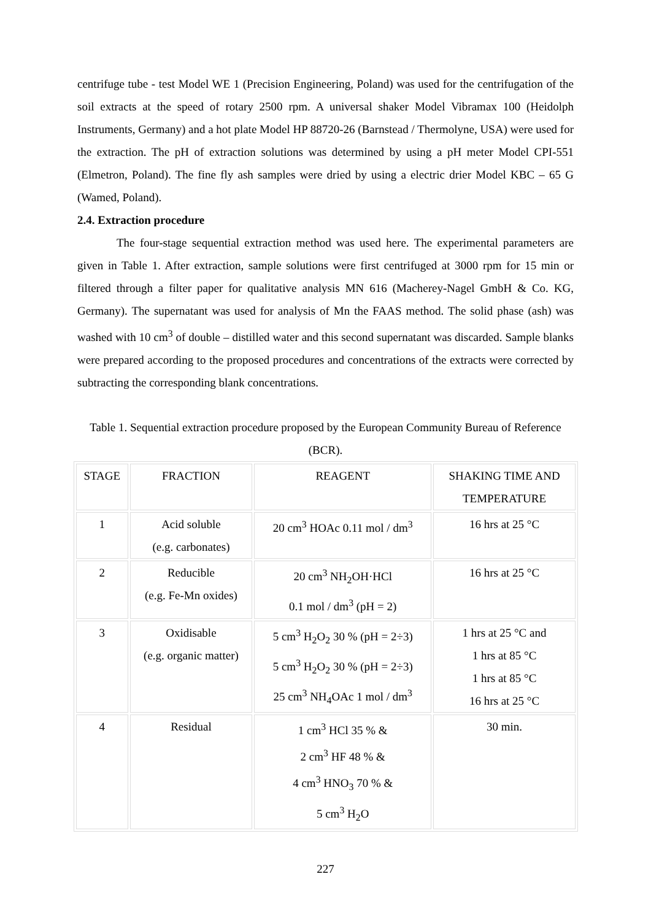centrifuge tube - test Model WE 1 (Precision Engineering, Poland) was used for the centrifugation of the soil extracts at the speed of rotary 2500 rpm. A universal shaker Model Vibramax 100 (Heidolph Instruments, Germany) and a hot plate Model HP 88720-26 (Barnstead / Thermolyne, USA) were used for the extraction. The pH of extraction solutions was determined by using a pH meter Model CPI-551 (Elmetron, Poland). The fine fly ash samples were dried by using a electric drier Model KBC – 65 G (Wamed, Poland).
2.4. Extraction procedure
The four-stage sequential extraction method was used here. The experimental parameters are given in Table 1. After extraction, sample solutions were first centrifuged at 3000 rpm for 15 min or filtered through a filter paper for qualitative analysis MN 616 (Macherey-Nagel GmbH & Co. KG, Germany). The supernatant was used for analysis of Mn the FAAS method. The solid phase (ash) was washed with 10 cm<sup>3</sup> of double – distilled water and this second supernatant was discarded. Sample blanks were prepared according to the proposed procedures and concentrations of the extracts were corrected by subtracting the corresponding blank concentrations.
Table 1. Sequential extraction procedure proposed by the European Community Bureau of Reference (BCR).
| STAGE | FRACTION | REAGENT | SHAKING TIME AND TEMPERATURE |
| 1 | Acid soluble (e.g. carbonates) | 20 cm<sup>3</sup> HOAc 0.11 mol / dm<sup>3</sup> | 16 hrs at 25 °C |
| 2 | Reducible (e.g. Fe-Mn oxides) | 20 cm<sup>3</sup> NH<sub>2</sub>OH·HCl 0.1 mol / dm<sup>3</sup> (pH = 2) | 16 hrs at 25 °C |
| 3 | Oxidisable (e.g. organic matter) | 5 cm<sup>3</sup> H<sub>2</sub>O<sub>2</sub> 30 % (pH = 2÷3) 5 cm<sup>3</sup> H<sub>2</sub>O<sub>2</sub> 30 % (pH = 2÷3) 25 cm<sup>3</sup> NH<sub>4</sub>OAc 1 mol / dm<sup>3</sup> | 1 hrs at 25 °C and 1 hrs at 85 °C 1 hrs at 85 °C 16 hrs at 25 °C |
| 4 | Residual | 1 cm<sup>3</sup> HCl 35 % & 2 cm<sup>3</sup> HF 48 % & 4 cm<sup>3</sup> HNO<sub>3</sub> 70 % & 5 cm<sup>3</sup> H<sub>2</sub>O | 30 min. |
227